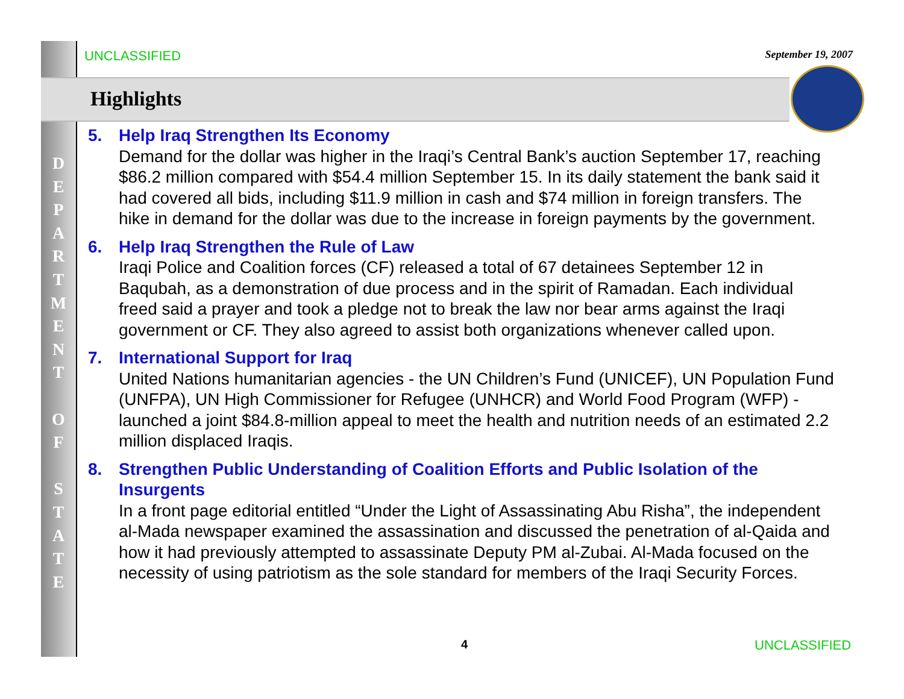UNCLASSIFIED September 19, 2007
Highlights
D
E
P
A
R
T
M
E
N
T
O
F
S
T
A
T
E
5. Help Iraq Strengthen Its Economy
Demand for the dollar was higher in the Iraqi’s Central Bank’s auction September 17, reaching $86.2 million compared with $54.4 million September 15. In its daily statement the bank said it had covered all bids, including $11.9 million in cash and $74 million in foreign transfers. The hike in demand for the dollar was due to the increase in foreign payments by the government.
6. Help Iraq Strengthen the Rule of Law
Iraqi Police and Coalition forces (CF) released a total of 67 detainees September 12 in Baqubah, as a demonstration of due process and in the spirit of Ramadan. Each individual freed said a prayer and took a pledge not to break the law nor bear arms against the Iraqi government or CF. They also agreed to assist both organizations whenever called upon.
7. International Support for Iraq
United Nations humanitarian agencies - the UN Children’s Fund (UNICEF), UN Population Fund (UNFPA), UN High Commissioner for Refugee (UNHCR) and World Food Program (WFP) - launched a joint $84.8-million appeal to meet the health and nutrition needs of an estimated 2.2 million displaced Iraqis.
8. Strengthen Public Understanding of Coalition Efforts and Public Isolation of the Insurgents
In a front page editorial entitled “Under the Light of Assassinating Abu Risha”, the independent al-Mada newspaper examined the assassination and discussed the penetration of al-Qaida and how it had previously attempted to assassinate Deputy PM al-Zubai. Al-Mada focused on the necessity of using patriotism as the sole standard for members of the Iraqi Security Forces.
4 UNCLASSIFIED